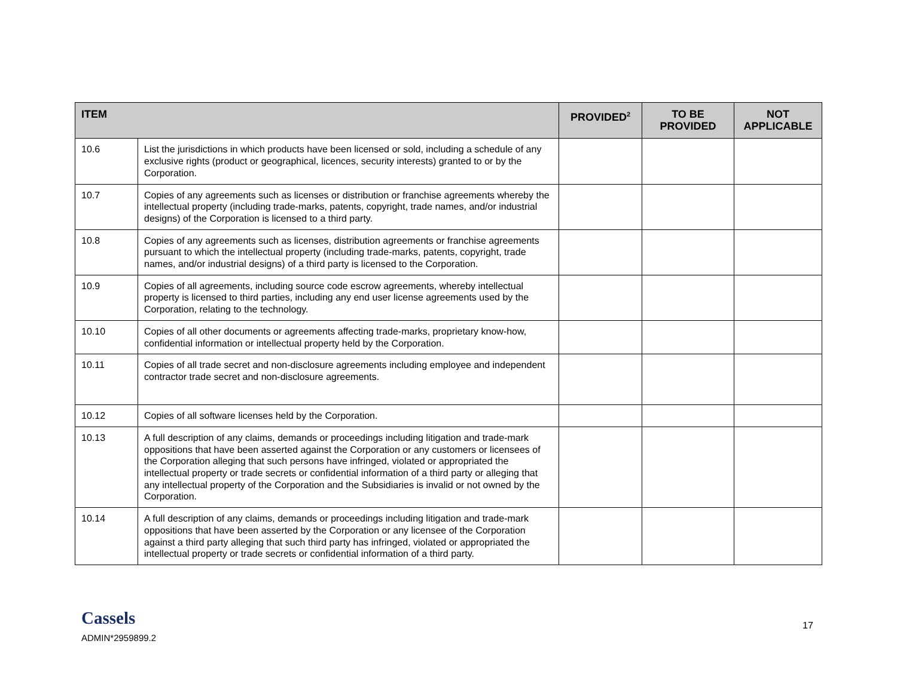| ITEM | | PROVIDED<sup>2</sup> | TO BE PROVIDED | NOT APPLICABLE |
| --- | --- | --- | --- | --- |
| 10.6 | List the jurisdictions in which products have been licensed or sold, including a schedule of any exclusive rights (product or geographical, licences, security interests) granted to or by the Corporation. | | | |
| 10.7 | Copies of any agreements such as licenses or distribution or franchise agreements whereby the intellectual property (including trade-marks, patents, copyright, trade names, and/or industrial designs) of the Corporation is licensed to a third party. | | | |
| 10.8 | Copies of any agreements such as licenses, distribution agreements or franchise agreements pursuant to which the intellectual property (including trade-marks, patents, copyright, trade names, and/or industrial designs) of a third party is licensed to the Corporation. | | | |
| 10.9 | Copies of all agreements, including source code escrow agreements, whereby intellectual property is licensed to third parties, including any end user license agreements used by the Corporation, relating to the technology. | | | |
| 10.10 | Copies of all other documents or agreements affecting trade-marks, proprietary know-how, confidential information or intellectual property held by the Corporation. | | | |
| 10.11 | Copies of all trade secret and non-disclosure agreements including employee and independent contractor trade secret and non-disclosure agreements. | | | |
| 10.12 | Copies of all software licenses held by the Corporation. | | | |
| 10.13 | A full description of any claims, demands or proceedings including litigation and trade-mark oppositions that have been asserted against the Corporation or any customers or licensees of the Corporation alleging that such persons have infringed, violated or appropriated the intellectual property or trade secrets or confidential information of a third party or alleging that any intellectual property of the Corporation and the Subsidiaries is invalid or not owned by the Corporation. | | | |
| 10.14 | A full description of any claims, demands or proceedings including litigation and trade-mark oppositions that have been asserted by the Corporation or any licensee of the Corporation against a third party alleging that such third party has infringed, violated or appropriated the intellectual property or trade secrets or confidential information of a third party. | | | |
Cassels
ADMIN*2959899.2
17